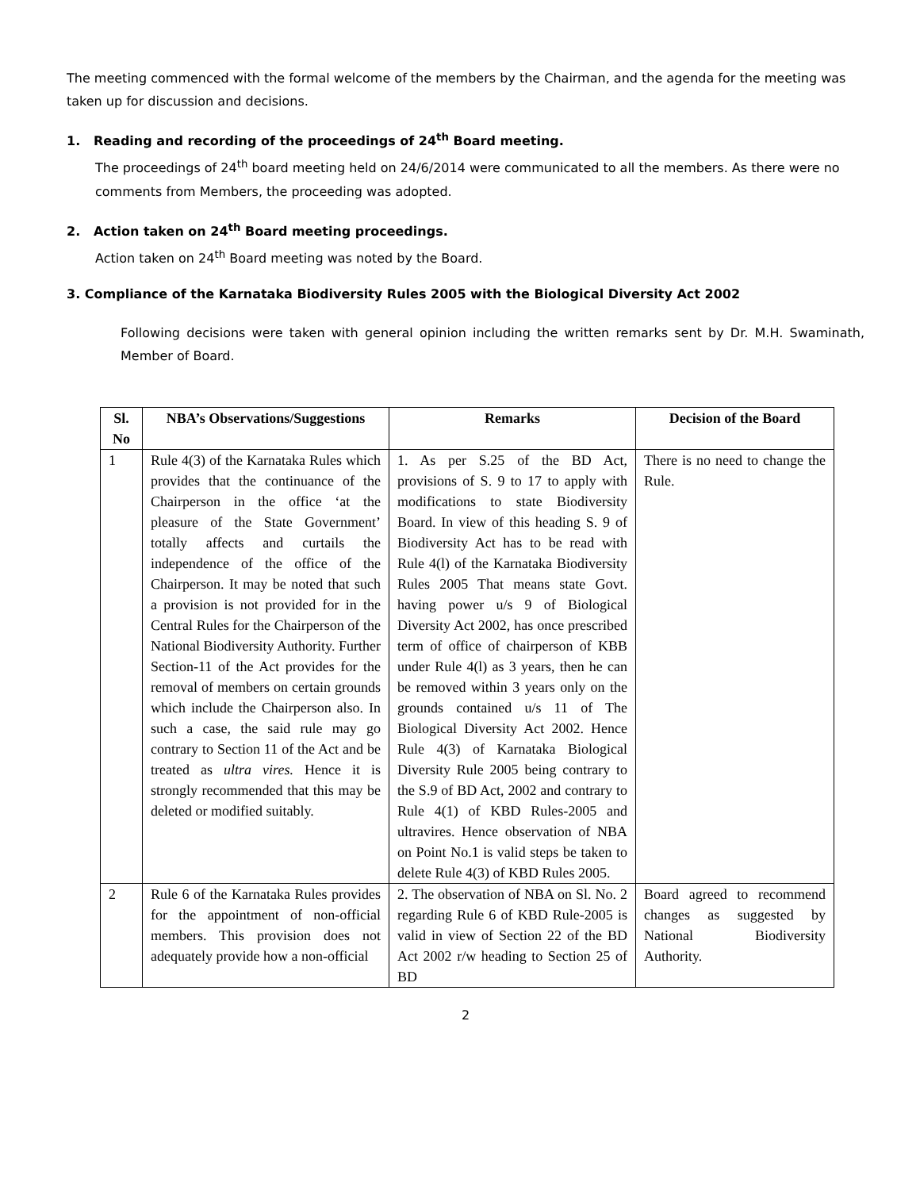The meeting commenced with the formal welcome of the members by the Chairman, and the agenda for the meeting was taken up for discussion and decisions.
1. Reading and recording of the proceedings of 24<sup>th</sup> Board meeting.
The proceedings of 24<sup>th</sup> board meeting held on 24/6/2014 were communicated to all the members. As there were no comments from Members, the proceeding was adopted.
2. Action taken on 24<sup>th</sup> Board meeting proceedings.
Action taken on 24<sup>th</sup> Board meeting was noted by the Board.
3. Compliance of the Karnataka Biodiversity Rules 2005 with the Biological Diversity Act 2002
Following decisions were taken with general opinion including the written remarks sent by Dr. M.H. Swaminath, Member of Board.
| Sl. No | NBA’s Observations/Suggestions | Remarks | Decision of the Board |
| --- | --- | --- | --- |
| 1 | Rule 4(3) of the Karnataka Rules which provides that the continuance of the Chairperson in the office ‘at the pleasure of the State Government’ totally affects and curtails the independence of the office of the Chairperson. It may be noted that such a provision is not provided for in the Central Rules for the Chairperson of the National Biodiversity Authority. Further Section-11 of the Act provides for the removal of members on certain grounds which include the Chairperson also. In such a case, the said rule may go contrary to Section 11 of the Act and be treated as ultra vires. Hence it is strongly recommended that this may be deleted or modified suitably. | 1. As per S.25 of the BD Act, provisions of S. 9 to 17 to apply with modifications to state Biodiversity Board. In view of this heading S. 9 of Biodiversity Act has to be read with Rule 4(l) of the Karnataka Biodiversity Rules 2005 That means state Govt. having power u/s 9 of Biological Diversity Act 2002, has once prescribed term of office of chairperson of KBB under Rule 4(l) as 3 years, then he can be removed within 3 years only on the grounds contained u/s 11 of The Biological Diversity Act 2002. Hence Rule 4(3) of Karnataka Biological Diversity Rule 2005 being contrary to the S.9 of BD Act, 2002 and contrary to Rule 4(1) of KBD Rules-2005 and ultravires. Hence observation of NBA on Point No.1 is valid steps be taken to delete Rule 4(3) of KBD Rules 2005. | There is no need to change the Rule. |
| 2 | Rule 6 of the Karnataka Rules provides for the appointment of non-official members. This provision does not adequately provide how a non-official | 2. The observation of NBA on Sl. No. 2 regarding Rule 6 of KBD Rule-2005 is valid in view of Section 22 of the BD Act 2002 r/w heading to Section 25 of BD | Board agreed to recommend changes as suggested by National Biodiversity Authority. |
2